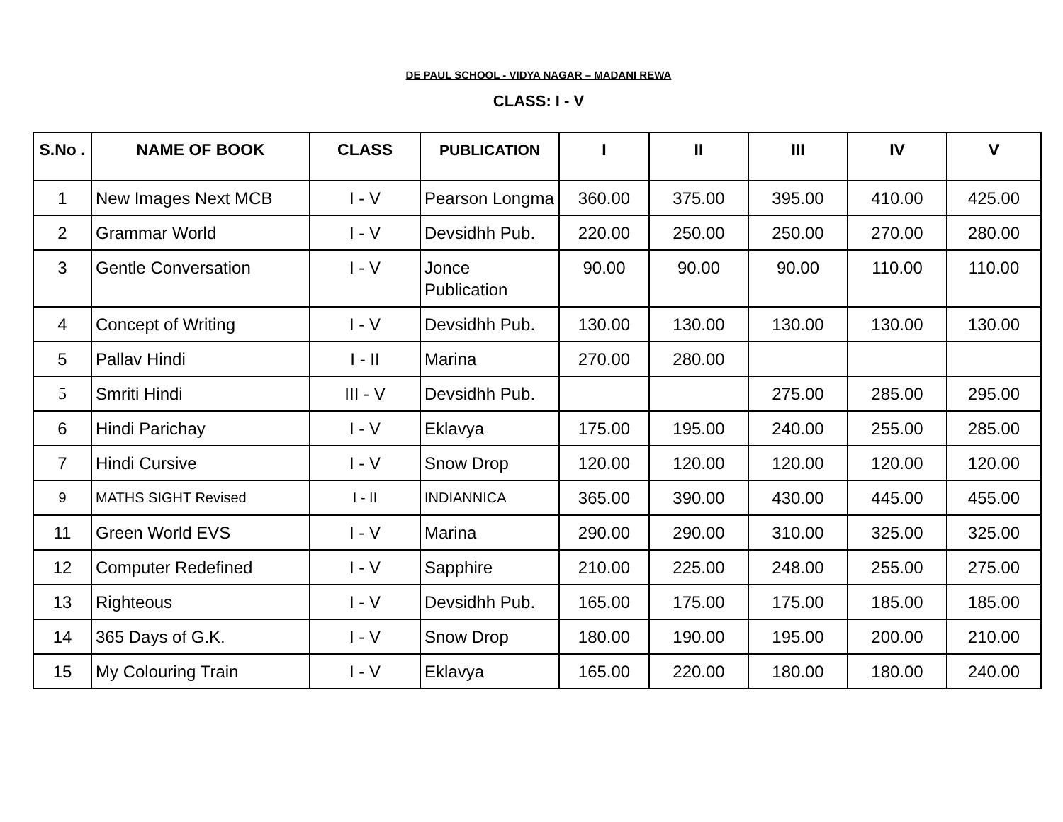DE PAUL SCHOOL - VIDYA NAGAR – MADANI REWA
CLASS: I - V
| S.No . | NAME OF BOOK | CLASS | PUBLICATION | I | II | III | IV | V |
| --- | --- | --- | --- | --- | --- | --- | --- | --- |
| 1 | New Images Next MCB | I - V | Pearson Longma | 360.00 | 375.00 | 395.00 | 410.00 | 425.00 |
| 2 | Grammar World | I - V | Devsidhh Pub. | 220.00 | 250.00 | 250.00 | 270.00 | 280.00 |
| 3 | Gentle Conversation | I - V | Jonce Publication | 90.00 | 90.00 | 90.00 | 110.00 | 110.00 |
| 4 | Concept of Writing | I - V | Devsidhh Pub. | 130.00 | 130.00 | 130.00 | 130.00 | 130.00 |
| 5 | Pallav Hindi | I - II | Marina | 270.00 | 280.00 | | | |
| 5 | Smriti Hindi | III - V | Devsidhh Pub. | | | 275.00 | 285.00 | 295.00 |
| 6 | Hindi Parichay | I - V | Eklavya | 175.00 | 195.00 | 240.00 | 255.00 | 285.00 |
| 7 | Hindi Cursive | I - V | Snow Drop | 120.00 | 120.00 | 120.00 | 120.00 | 120.00 |
| 9 | MATHS SIGHT Revised | I - II | INDIANNICA | 365.00 | 390.00 | 430.00 | 445.00 | 455.00 |
| 11 | Green World EVS | I - V | Marina | 290.00 | 290.00 | 310.00 | 325.00 | 325.00 |
| 12 | Computer Redefined | I - V | Sapphire | 210.00 | 225.00 | 248.00 | 255.00 | 275.00 |
| 13 | Righteous | I - V | Devsidhh Pub. | 165.00 | 175.00 | 175.00 | 185.00 | 185.00 |
| 14 | 365 Days of G.K. | I - V | Snow Drop | 180.00 | 190.00 | 195.00 | 200.00 | 210.00 |
| 15 | My Colouring Train | I - V | Eklavya | 165.00 | 220.00 | 180.00 | 180.00 | 240.00 |